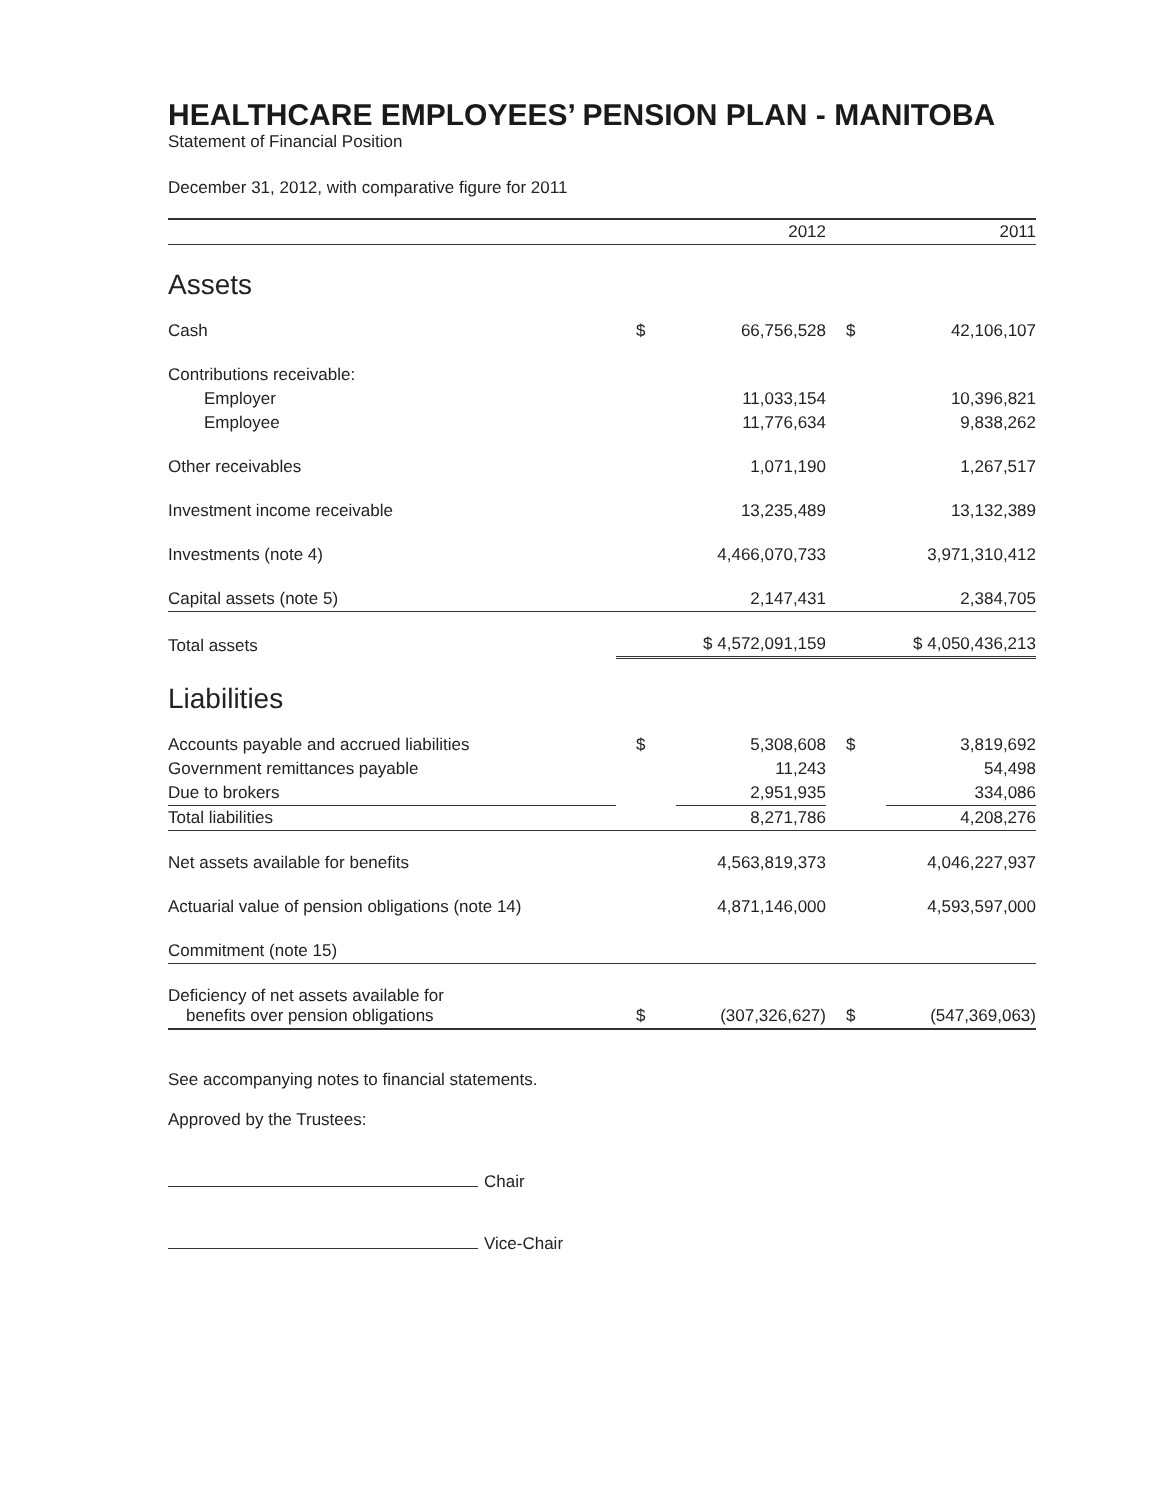HEALTHCARE EMPLOYEES’ PENSION PLAN - MANITOBA
Statement of Financial Position
December 31, 2012, with comparative figure for 2011
| | | 2012 | | 2011 |
| --- | --- | --- | --- | --- |
| Assets | | | | |
| Cash | $ | 66,756,528 | $ | 42,106,107 |
| Contributions receivable: | | | | |
| Employer | | 11,033,154 | | 10,396,821 |
| Employee | | 11,776,634 | | 9,838,262 |
| Other receivables | | 1,071,190 | | 1,267,517 |
| Investment income receivable | | 13,235,489 | | 13,132,389 |
| Investments (note 4) | | 4,466,070,733 | | 3,971,310,412 |
| Capital assets (note 5) | | 2,147,431 | | 2,384,705 |
| Total assets | $ 4,572,091,159 | | $ 4,050,436,213 | |
| Liabilities | | | | |
| Accounts payable and accrued liabilities | $ | 5,308,608 | $ | 3,819,692 |
| Government remittances payable | | 11,243 | | 54,498 |
| Due to brokers | | 2,951,935 | | 334,086 |
| Total liabilities | | 8,271,786 | | 4,208,276 |
| Net assets available for benefits | | 4,563,819,373 | | 4,046,227,937 |
| Actuarial value of pension obligations (note 14) | | 4,871,146,000 | | 4,593,597,000 |
| Commitment (note 15) | | | | |
| Deficiency of net assets available for benefits over pension obligations | $ | (307,326,627) | $ | (547,369,063) |
See accompanying notes to financial statements.
Approved by the Trustees:
Chair
Vice-Chair